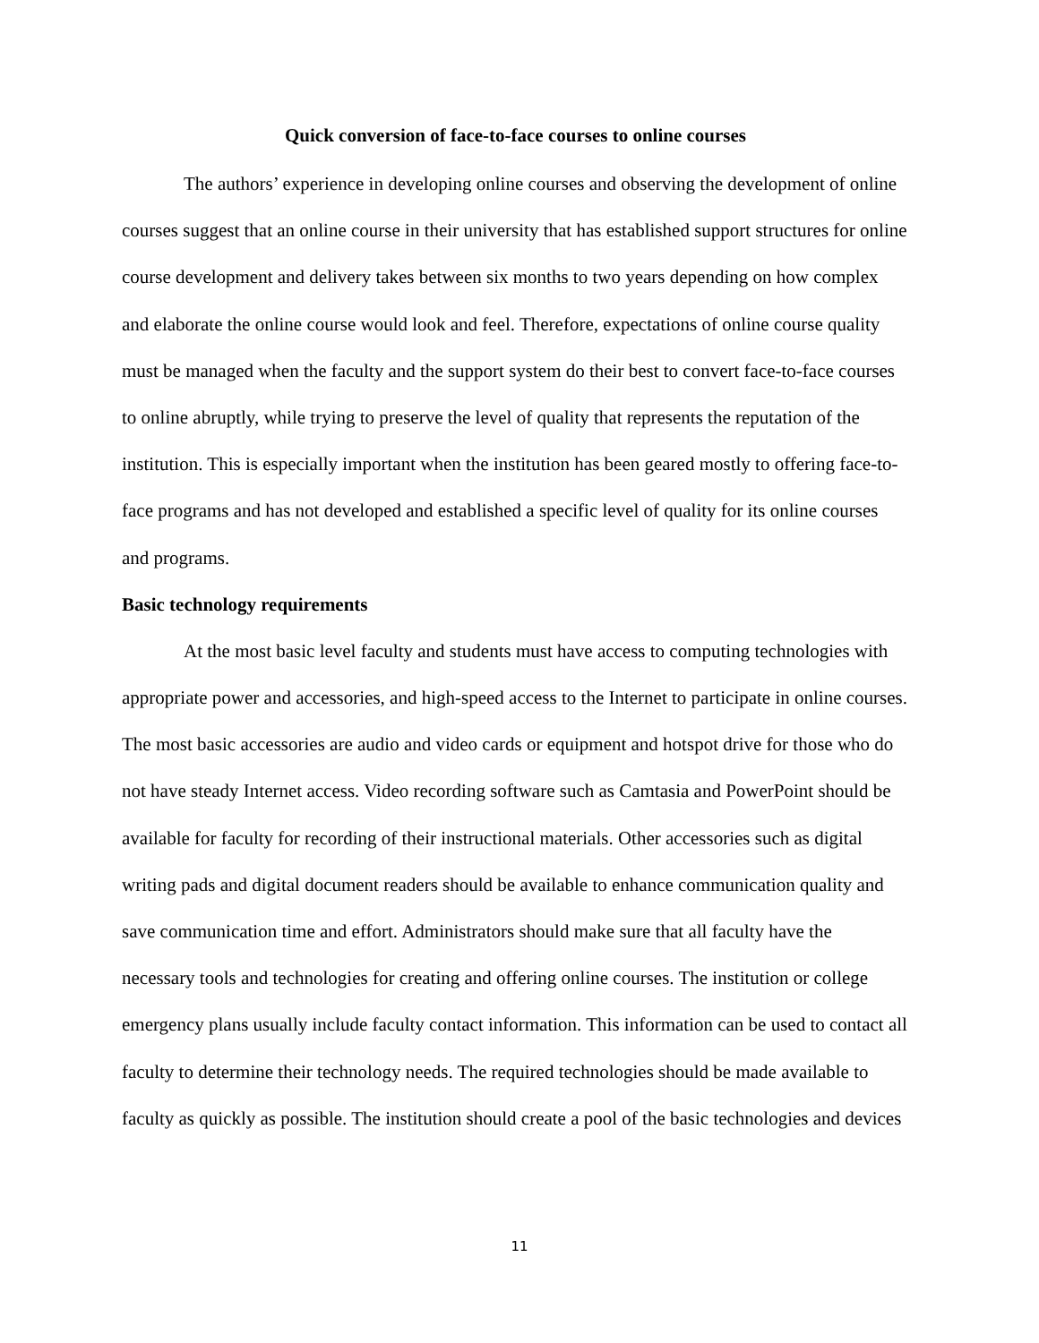Quick conversion of face-to-face courses to online courses
The authors’ experience in developing online courses and observing the development of online courses suggest that an online course in their university that has established support structures for online course development and delivery takes between six months to two years depending on how complex and elaborate the online course would look and feel. Therefore, expectations of online course quality must be managed when the faculty and the support system do their best to convert face-to-face courses to online abruptly, while trying to preserve the level of quality that represents the reputation of the institution. This is especially important when the institution has been geared mostly to offering face-to-face programs and has not developed and established a specific level of quality for its online courses and programs.
Basic technology requirements
At the most basic level faculty and students must have access to computing technologies with appropriate power and accessories, and high-speed access to the Internet to participate in online courses. The most basic accessories are audio and video cards or equipment and hotspot drive for those who do not have steady Internet access. Video recording software such as Camtasia and PowerPoint should be available for faculty for recording of their instructional materials. Other accessories such as digital writing pads and digital document readers should be available to enhance communication quality and save communication time and effort. Administrators should make sure that all faculty have the necessary tools and technologies for creating and offering online courses. The institution or college emergency plans usually include faculty contact information. This information can be used to contact all faculty to determine their technology needs. The required technologies should be made available to faculty as quickly as possible. The institution should create a pool of the basic technologies and devices
11